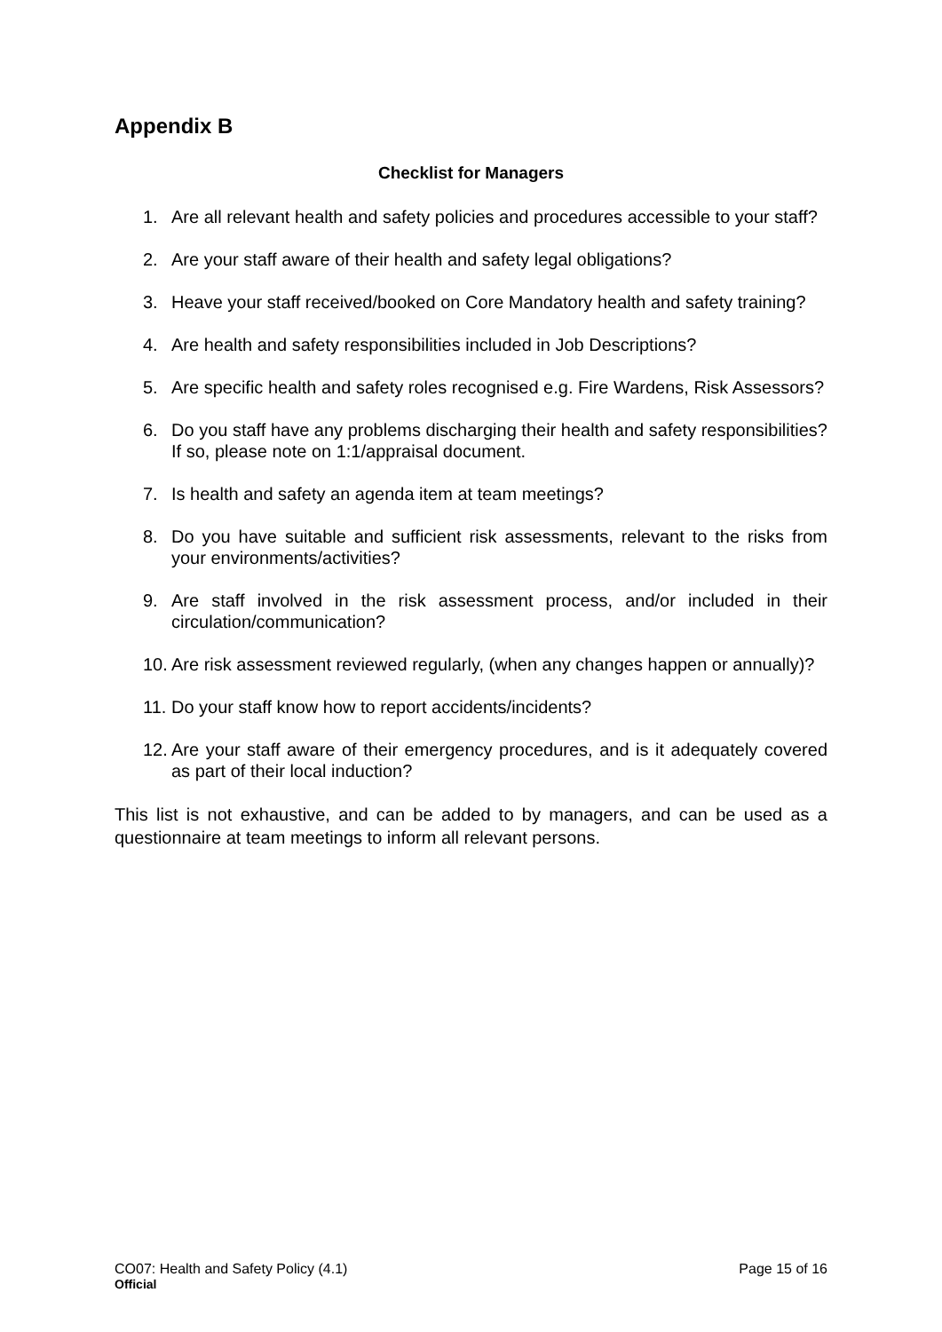Appendix B
Checklist for Managers
1. Are all relevant health and safety policies and procedures accessible to your staff?
2. Are your staff aware of their health and safety legal obligations?
3. Heave your staff received/booked on Core Mandatory health and safety training?
4. Are health and safety responsibilities included in Job Descriptions?
5. Are specific health and safety roles recognised e.g. Fire Wardens, Risk Assessors?
6. Do you staff have any problems discharging their health and safety responsibilities? If so, please note on 1:1/appraisal document.
7. Is health and safety an agenda item at team meetings?
8. Do you have suitable and sufficient risk assessments, relevant to the risks from your environments/activities?
9. Are staff involved in the risk assessment process, and/or included in their circulation/communication?
10. Are risk assessment reviewed regularly, (when any changes happen or annually)?
11. Do your staff know how to report accidents/incidents?
12. Are your staff aware of their emergency procedures, and is it adequately covered as part of their local induction?
This list is not exhaustive, and can be added to by managers, and can be used as a questionnaire at team meetings to inform all relevant persons.
CO07: Health and Safety Policy (4.1) Page 15 of 16
Official